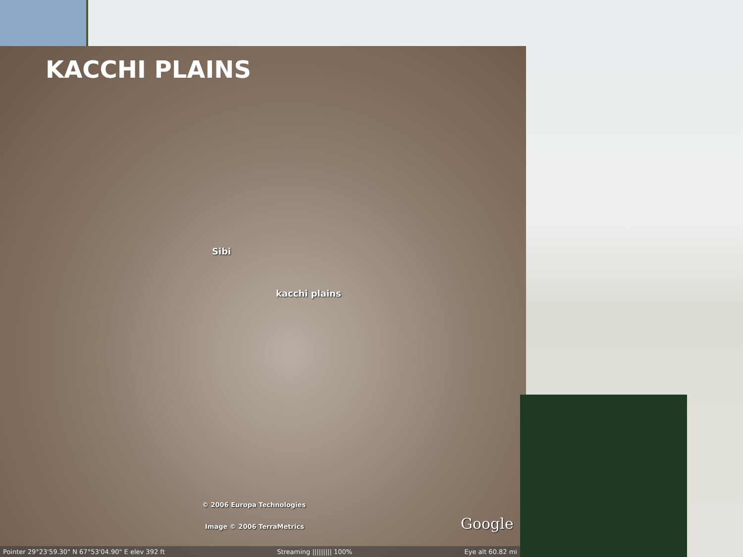KACCHI PLAINS
Sibi
kacchi plains
© 2006 Europa Technologies
Image © 2006 TerraMetrics Google
Pointer 29°23'59.30" N 67°53'04.90" E elev 392 ft Streaming ||||||||| 100% Eye alt 60.82 mi